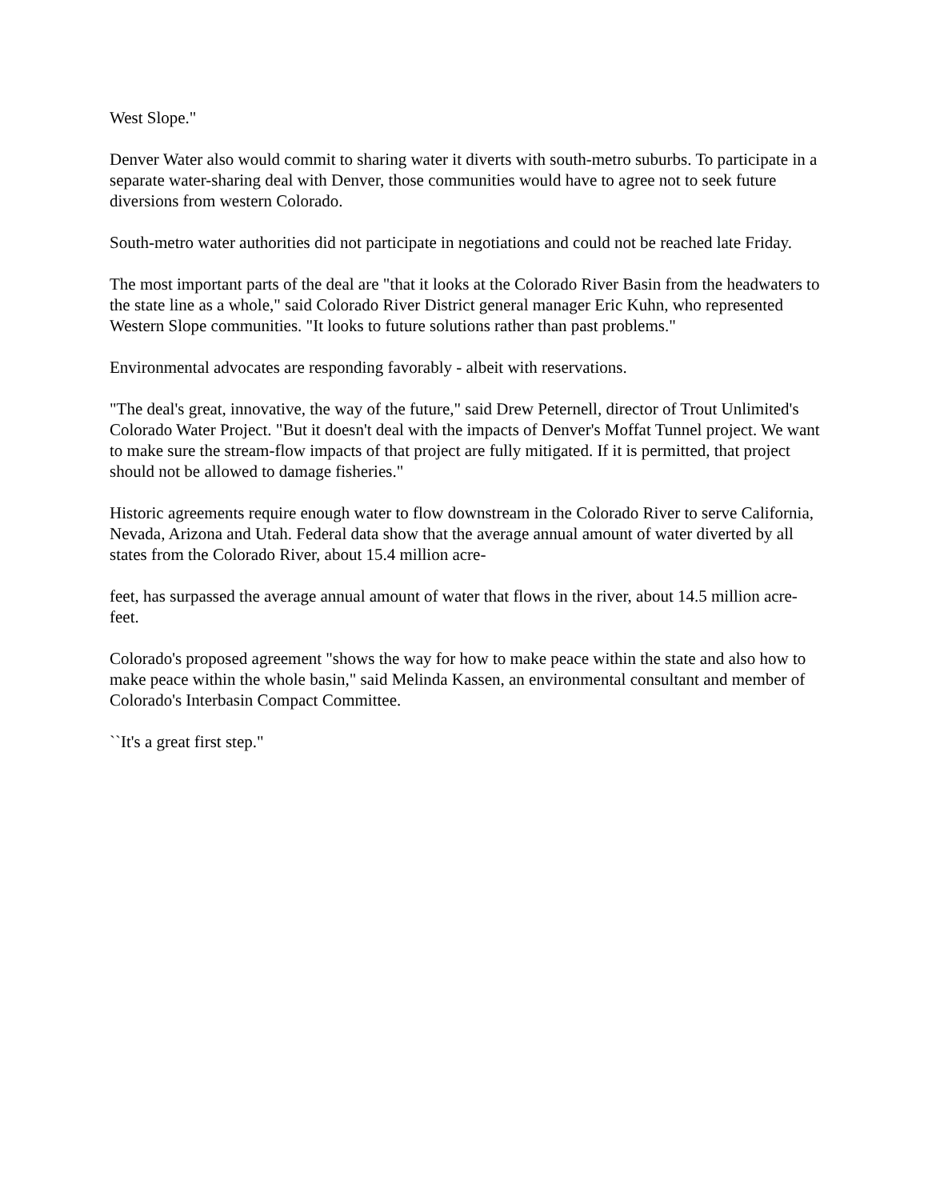West Slope."
Denver Water also would commit to sharing water it diverts with south-metro suburbs. To participate in a separate water-sharing deal with Denver, those communities would have to agree not to seek future diversions from western Colorado.
South-metro water authorities did not participate in negotiations and could not be reached late Friday.
The most important parts of the deal are "that it looks at the Colorado River Basin from the headwaters to the state line as a whole," said Colorado River District general manager Eric Kuhn, who represented Western Slope communities. "It looks to future solutions rather than past problems."
Environmental advocates are responding favorably - albeit with reservations.
"The deal's great, innovative, the way of the future," said Drew Peternell, director of Trout Unlimited's Colorado Water Project. "But it doesn't deal with the impacts of Denver's Moffat Tunnel project. We want to make sure the stream-flow impacts of that project are fully mitigated. If it is permitted, that project should not be allowed to damage fisheries."
Historic agreements require enough water to flow downstream in the Colorado River to serve California, Nevada, Arizona and Utah. Federal data show that the average annual amount of water diverted by all states from the Colorado River, about 15.4 million acre-
feet, has surpassed the average annual amount of water that flows in the river, about 14.5 million acre-feet.
Colorado's proposed agreement "shows the way for how to make peace within the state and also how to make peace within the whole basin," said Melinda Kassen, an environmental consultant and member of Colorado's Interbasin Compact Committee.
``It's a great first step."